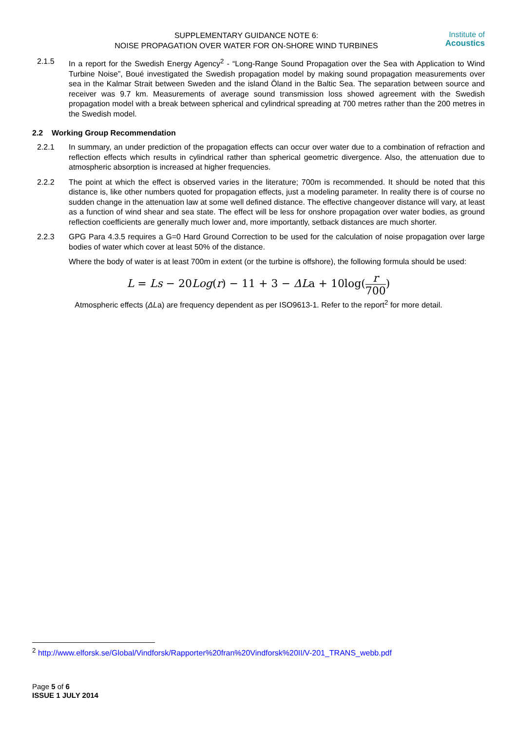SUPPLEMENTARY GUIDANCE NOTE 6:
NOISE PROPAGATION OVER WATER FOR ON-SHORE WIND TURBINES
Institute of
Acoustics
2.1.5 In a report for the Swedish Energy Agency<sup>2</sup> - “Long-Range Sound Propagation over the Sea with Application to Wind Turbine Noise”, Boué investigated the Swedish propagation model by making sound propagation measurements over sea in the Kalmar Strait between Sweden and the island Öland in the Baltic Sea. The separation between source and receiver was 9.7 km. Measurements of average sound transmission loss showed agreement with the Swedish propagation model with a break between spherical and cylindrical spreading at 700 metres rather than the 200 metres in the Swedish model.
2.2 Working Group Recommendation
2.2.1 In summary, an under prediction of the propagation effects can occur over water due to a combination of refraction and reflection effects which results in cylindrical rather than spherical geometric divergence. Also, the attenuation due to atmospheric absorption is increased at higher frequencies.
2.2.2 The point at which the effect is observed varies in the literature; 700m is recommended. It should be noted that this distance is, like other numbers quoted for propagation effects, just a modeling parameter. In reality there is of course no sudden change in the attenuation law at some well defined distance. The effective changeover distance will vary, at least as a function of wind shear and sea state. The effect will be less for onshore propagation over water bodies, as ground reflection coefficients are generally much lower and, more importantly, setback distances are much shorter.
2.2.3 GPG Para 4.3.5 requires a G=0 Hard Ground Correction to be used for the calculation of noise propagation over large bodies of water which cover at least 50% of the distance.
Where the body of water is at least 700m in extent (or the turbine is offshore), the following formula should be used:
L = Ls − 20Log(r) − 11 + 3 − ΔLa + 10log(r 700)
Atmospheric effects (ΔLa) are frequency dependent as per ISO9613-1. Refer to the report<sup>2</sup> for more detail.
<sup>2</sup> http://www.elforsk.se/Global/Vindforsk/Rapporter%20fran%20Vindforsk%20II/V-201_TRANS_webb.pdf
Page 5 of 6
ISSUE 1 JULY 2014